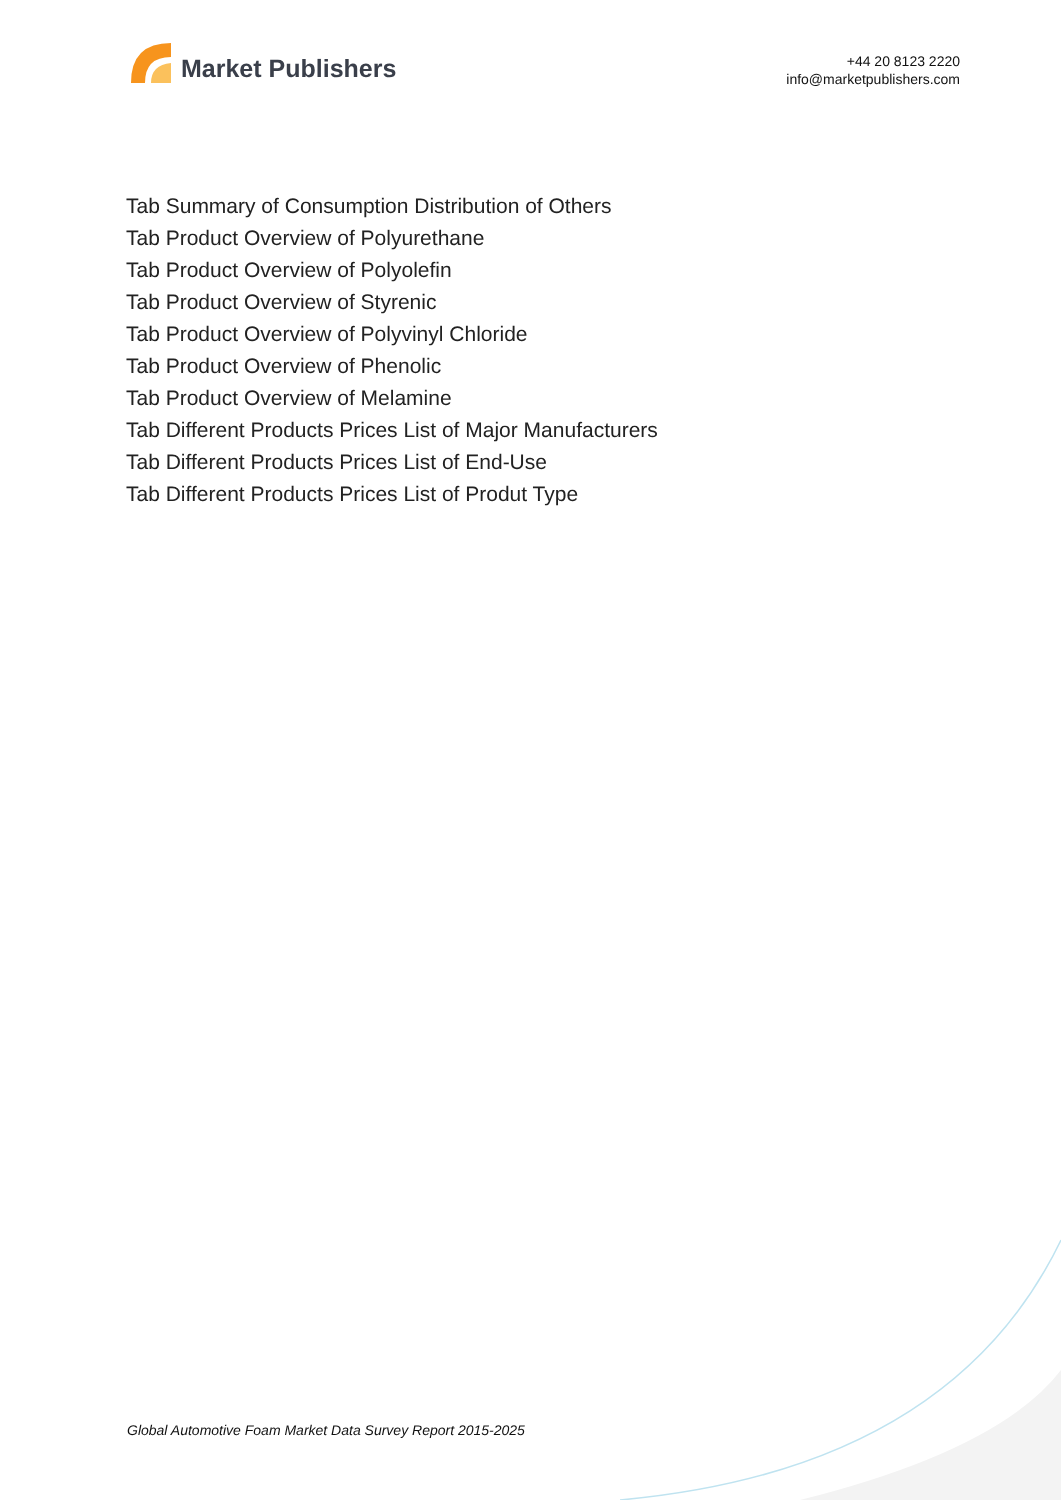Market Publishers
+44 20 8123 2220
info@marketpublishers.com
Tab Summary of Consumption Distribution of Others
Tab Product Overview of Polyurethane
Tab Product Overview of Polyolefin
Tab Product Overview of Styrenic
Tab Product Overview of Polyvinyl Chloride
Tab Product Overview of Phenolic
Tab Product Overview of Melamine
Tab Different Products Prices List of Major Manufacturers
Tab Different Products Prices List of End-Use
Tab Different Products Prices List of Produt Type
Global Automotive Foam Market Data Survey Report 2015-2025